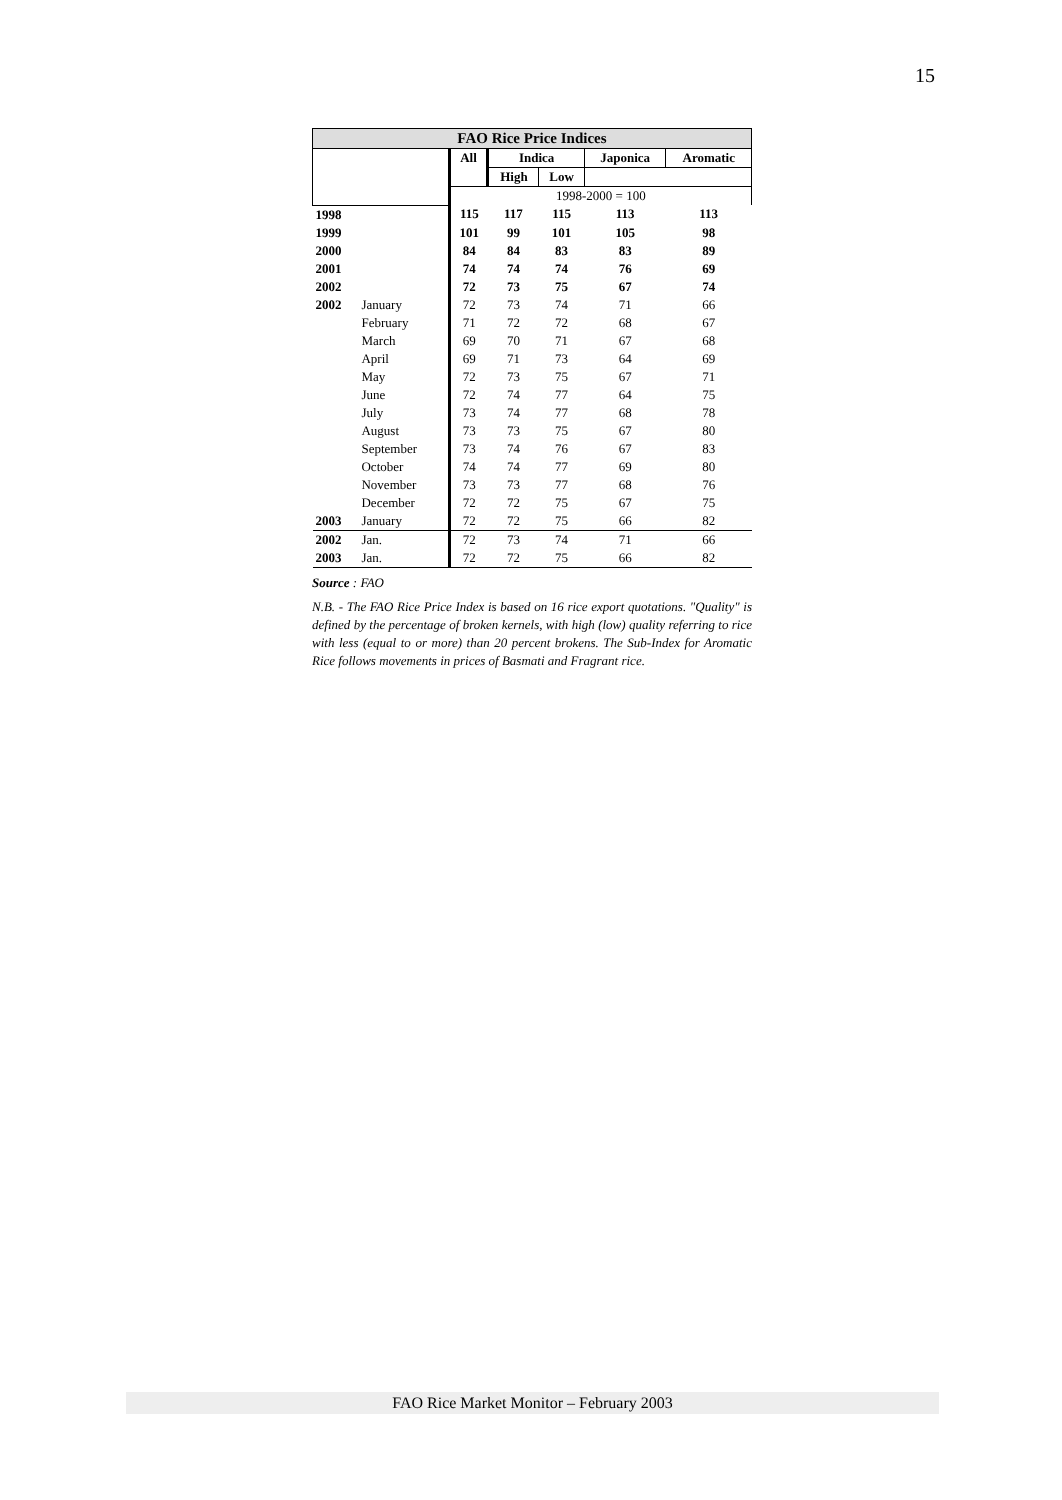15
| FAO Rice Price Indices | | | | | | |
| --- | --- | --- | --- | --- | --- | --- |
| | | All | Indica | | Japonica | Aromatic |
| | | | High | Low | | |
| | | 1998-2000 = 100 | | | | |
| 1998 | | 115 | 117 | 115 | 113 | 113 |
| 1999 | | 101 | 99 | 101 | 105 | 98 |
| 2000 | | 84 | 84 | 83 | 83 | 89 |
| 2001 | | 74 | 74 | 74 | 76 | 69 |
| 2002 | | 72 | 73 | 75 | 67 | 74 |
| 2002 | January | 72 | 73 | 74 | 71 | 66 |
| | February | 71 | 72 | 72 | 68 | 67 |
| | March | 69 | 70 | 71 | 67 | 68 |
| | April | 69 | 71 | 73 | 64 | 69 |
| | May | 72 | 73 | 75 | 67 | 71 |
| | June | 72 | 74 | 77 | 64 | 75 |
| | July | 73 | 74 | 77 | 68 | 78 |
| | August | 73 | 73 | 75 | 67 | 80 |
| | September | 73 | 74 | 76 | 67 | 83 |
| | October | 74 | 74 | 77 | 69 | 80 |
| | November | 73 | 73 | 77 | 68 | 76 |
| | December | 72 | 72 | 75 | 67 | 75 |
| 2003 | January | 72 | 72 | 75 | 66 | 82 |
| 2002 | Jan. | 72 | 73 | 74 | 71 | 66 |
| 2003 | Jan. | 72 | 72 | 75 | 66 | 82 |
Source : FAO
N.B. - The FAO Rice Price Index is based on 16 rice export quotations. "Quality" is defined by the percentage of broken kernels, with high (low) quality referring to rice with less (equal to or more) than 20 percent brokens. The Sub-Index for Aromatic Rice follows movements in prices of Basmati and Fragrant rice.
FAO Rice Market Monitor – February 2003